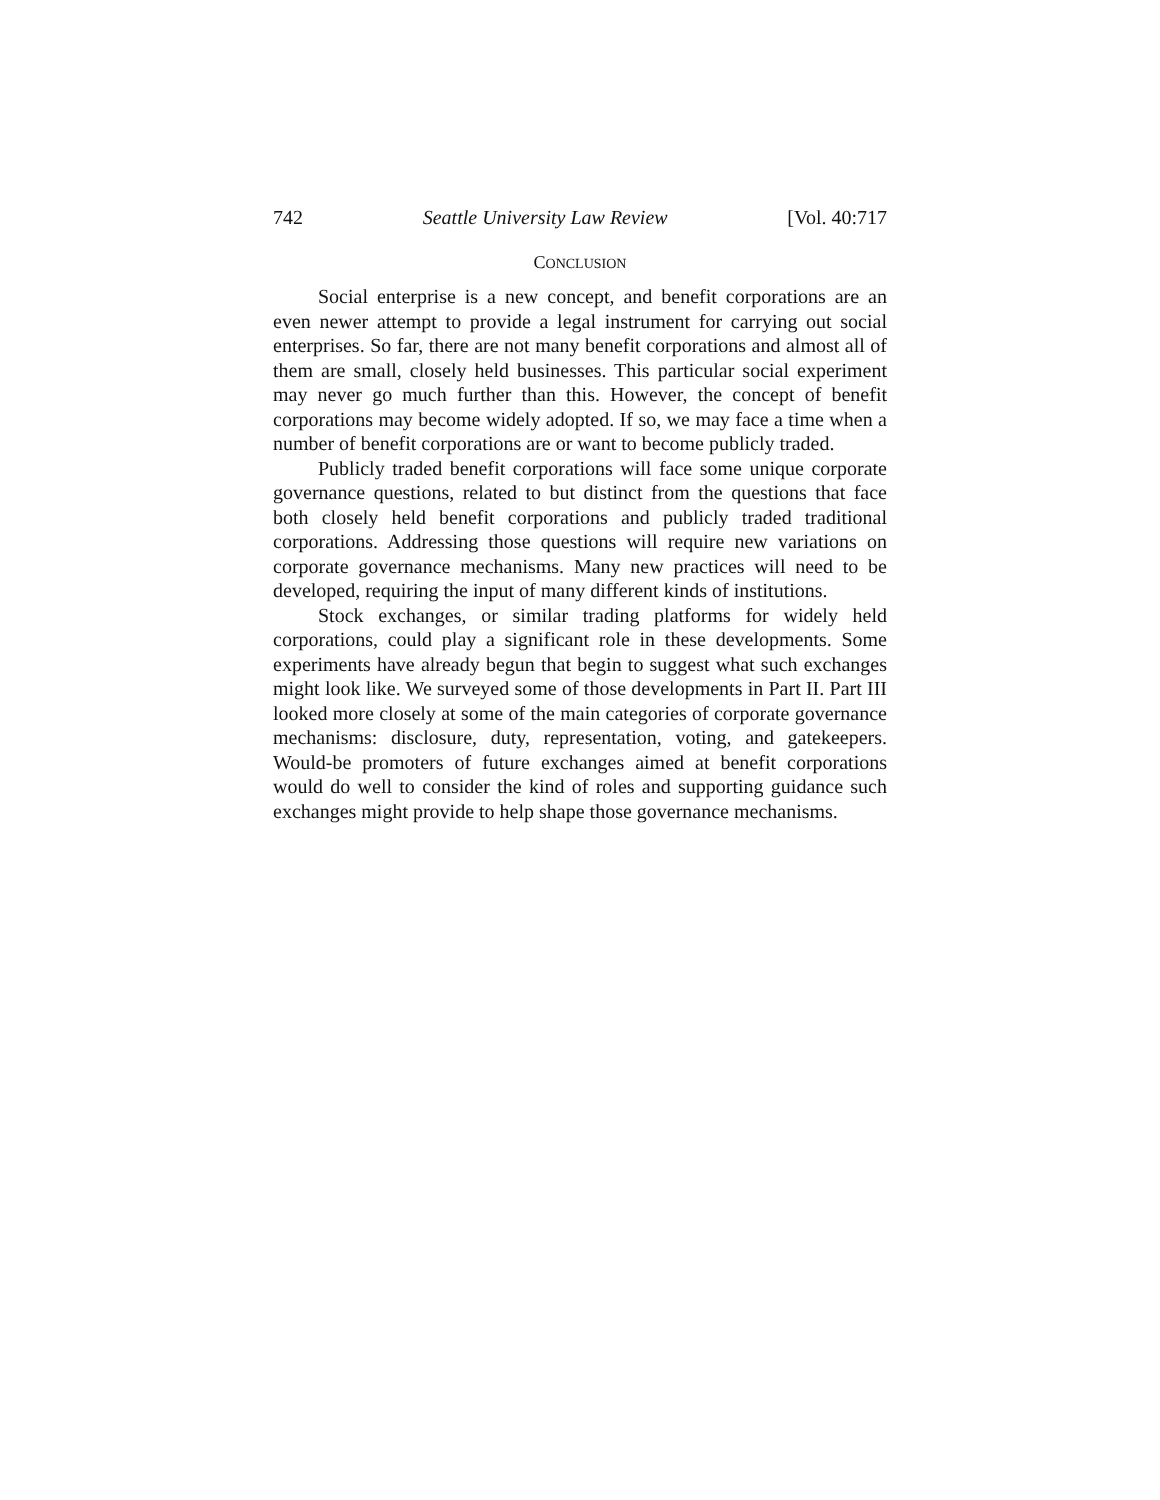742 Seattle University Law Review [Vol. 40:717
CONCLUSION
Social enterprise is a new concept, and benefit corporations are an even newer attempt to provide a legal instrument for carrying out social enterprises. So far, there are not many benefit corporations and almost all of them are small, closely held businesses. This particular social experiment may never go much further than this. However, the concept of benefit corporations may become widely adopted. If so, we may face a time when a number of benefit corporations are or want to become publicly traded.
Publicly traded benefit corporations will face some unique corporate governance questions, related to but distinct from the questions that face both closely held benefit corporations and publicly traded traditional corporations. Addressing those questions will require new variations on corporate governance mechanisms. Many new practices will need to be developed, requiring the input of many different kinds of institutions.
Stock exchanges, or similar trading platforms for widely held corporations, could play a significant role in these developments. Some experiments have already begun that begin to suggest what such exchanges might look like. We surveyed some of those developments in Part II. Part III looked more closely at some of the main categories of corporate governance mechanisms: disclosure, duty, representation, voting, and gatekeepers. Would-be promoters of future exchanges aimed at benefit corporations would do well to consider the kind of roles and supporting guidance such exchanges might provide to help shape those governance mechanisms.